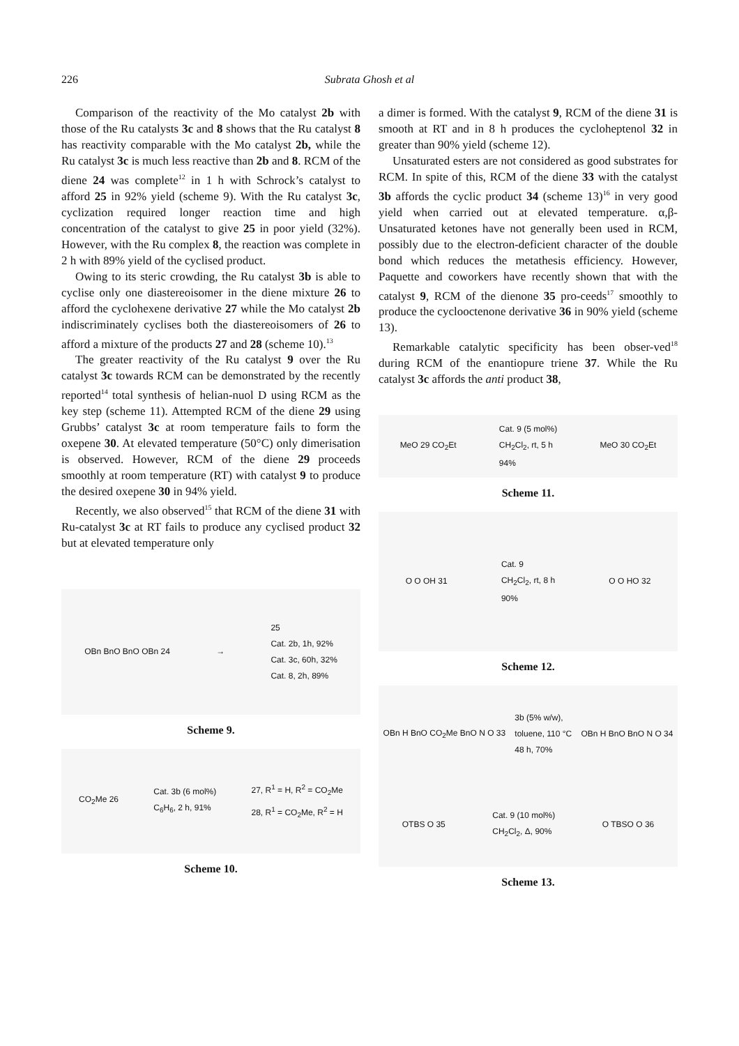226
Subrata Ghosh et al
Comparison of the reactivity of the Mo catalyst 2b with those of the Ru catalysts 3c and 8 shows that the Ru catalyst 8 has reactivity comparable with the Mo catalyst 2b, while the Ru catalyst 3c is much less reactive than 2b and 8. RCM of the diene 24 was complete<sup>12</sup> in 1 h with Schrock’s catalyst to afford 25 in 92% yield (scheme 9). With the Ru catalyst 3c, cyclization required longer reaction time and high concentration of the catalyst to give 25 in poor yield (32%). However, with the Ru complex 8, the reaction was complete in 2 h with 89% yield of the cyclised product.
Owing to its steric crowding, the Ru catalyst 3b is able to cyclise only one diastereoisomer in the diene mixture 26 to afford the cyclohexene derivative 27 while the Mo catalyst 2b indiscriminately cyclises both the diastereoisomers of 26 to afford a mixture of the products 27 and 28 (scheme 10).<sup>13</sup>
The greater reactivity of the Ru catalyst 9 over the Ru catalyst 3c towards RCM can be demonstrated by the recently reported<sup>14</sup> total synthesis of helian-nuol D using RCM as the key step (scheme 11). Attempted RCM of the diene 29 using Grubbs’ catalyst 3c at room temperature fails to form the oxepene 30. At elevated temperature (50°C) only dimerisation is observed. However, RCM of the diene 29 proceeds smoothly at room temperature (RT) with catalyst 9 to produce the desired oxepene 30 in 94% yield.
Recently, we also observed<sup>15</sup> that RCM of the diene 31 with Ru-catalyst 3c at RT fails to produce any cyclised product 32 but at elevated temperature only
OBn BnO BnO OBn 24 → 25
Cat. 2b, 1h, 92%
Cat. 3c, 60h, 32%
Cat. 8, 2h, 89%
Scheme 9.
CO<sub>2</sub>Me 26 Cat. 3b (6 mol%)
C<sub>6</sub>H<sub>6</sub>, 2 h, 91% 27, R<sup>1</sup> = H, R<sup>2</sup> = CO<sub>2</sub>Me
28, R<sup>1</sup> = CO<sub>2</sub>Me, R<sup>2</sup> = H
Scheme 10.
a dimer is formed. With the catalyst 9, RCM of the diene 31 is smooth at RT and in 8 h produces the cycloheptenol 32 in greater than 90% yield (scheme 12).
Unsaturated esters are not considered as good substrates for RCM. In spite of this, RCM of the diene 33 with the catalyst 3b affords the cyclic product 34 (scheme 13)<sup>16</sup> in very good yield when carried out at elevated temperature. α,β-Unsaturated ketones have not generally been used in RCM, possibly due to the electron-deficient character of the double bond which reduces the metathesis efficiency. However, Paquette and coworkers have recently shown that with the catalyst 9, RCM of the dienone 35 pro-ceeds<sup>17</sup> smoothly to produce the cyclooctenone derivative 36 in 90% yield (scheme 13).
Remarkable catalytic specificity has been obser-ved<sup>18</sup> during RCM of the enantiopure triene 37. While the Ru catalyst 3c affords the anti product 38,
MeO 29 CO<sub>2</sub>Et Cat. 9 (5 mol%)
CH<sub>2</sub>Cl<sub>2</sub>, rt, 5 h
94% MeO 30 CO<sub>2</sub>Et
Scheme 11.
O O OH 31 Cat. 9
CH<sub>2</sub>Cl<sub>2</sub>, rt, 8 h
90% O O HO 32
Scheme 12.
OBn H BnO CO<sub>2</sub>Me BnO N O 33 3b (5% w/w),
toluene, 110 °C
48 h, 70% OBn H BnO BnO N O 34 OTBS O 35 Cat. 9 (10 mol%)
CH<sub>2</sub>Cl<sub>2</sub>, Δ, 90% O TBSO O 36
Scheme 13.